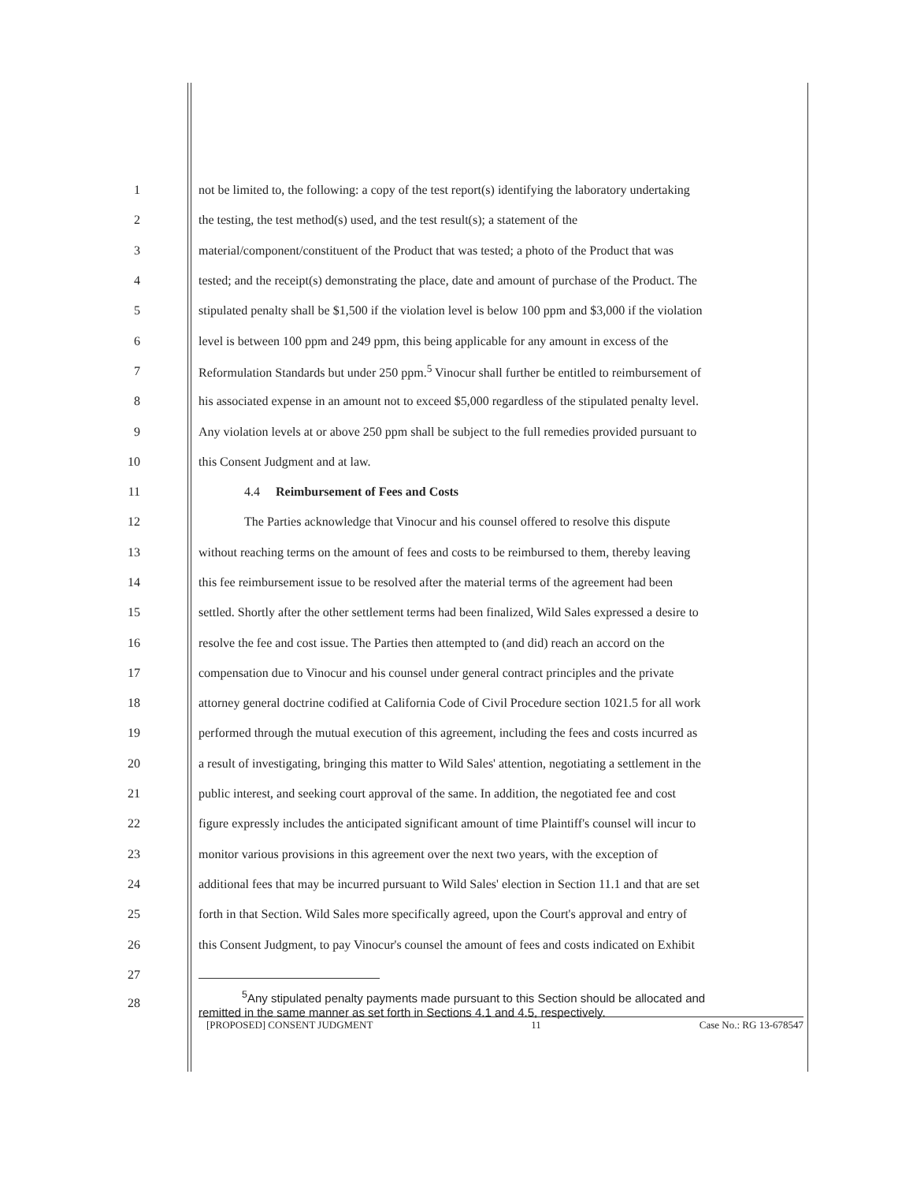1 not be limited to, the following: a copy of the test report(s) identifying the laboratory undertaking
2 the testing, the test method(s) used, and the test result(s); a statement of the
3 material/component/constituent of the Product that was tested; a photo of the Product that was
4 tested; and the receipt(s) demonstrating the place, date and amount of purchase of the Product. The
5 stipulated penalty shall be $1,500 if the violation level is below 100 ppm and $3,000 if the violation
6 level is between 100 ppm and 249 ppm, this being applicable for any amount in excess of the
7 Reformulation Standards but under 250 ppm.<sup>5</sup> Vinocur shall further be entitled to reimbursement of
8 his associated expense in an amount not to exceed $5,000 regardless of the stipulated penalty level.
9 Any violation levels at or above 250 ppm shall be subject to the full remedies provided pursuant to
10 this Consent Judgment and at law.
11 4.4 Reimbursement of Fees and Costs
12 The Parties acknowledge that Vinocur and his counsel offered to resolve this dispute
13 without reaching terms on the amount of fees and costs to be reimbursed to them, thereby leaving
14 this fee reimbursement issue to be resolved after the material terms of the agreement had been
15 settled. Shortly after the other settlement terms had been finalized, Wild Sales expressed a desire to
16 resolve the fee and cost issue. The Parties then attempted to (and did) reach an accord on the
17 compensation due to Vinocur and his counsel under general contract principles and the private
18 attorney general doctrine codified at California Code of Civil Procedure section 1021.5 for all work
19 performed through the mutual execution of this agreement, including the fees and costs incurred as
20 a result of investigating, bringing this matter to Wild Sales' attention, negotiating a settlement in the
21 public interest, and seeking court approval of the same. In addition, the negotiated fee and cost
22 figure expressly includes the anticipated significant amount of time Plaintiff's counsel will incur to
23 monitor various provisions in this agreement over the next two years, with the exception of
24 additional fees that may be incurred pursuant to Wild Sales' election in Section 11.1 and that are set
25 forth in that Section. Wild Sales more specifically agreed, upon the Court's approval and entry of
26 this Consent Judgment, to pay Vinocur's counsel the amount of fees and costs indicated on Exhibit
27
28<sup>5</sup>Any stipulated penalty payments made pursuant to this Section should be allocated and
remitted in the same manner as set forth in Sections 4.1 and 4.5, respectively.
[PROPOSED] CONSENT JUDGMENT 11 Case No.: RG 13-678547